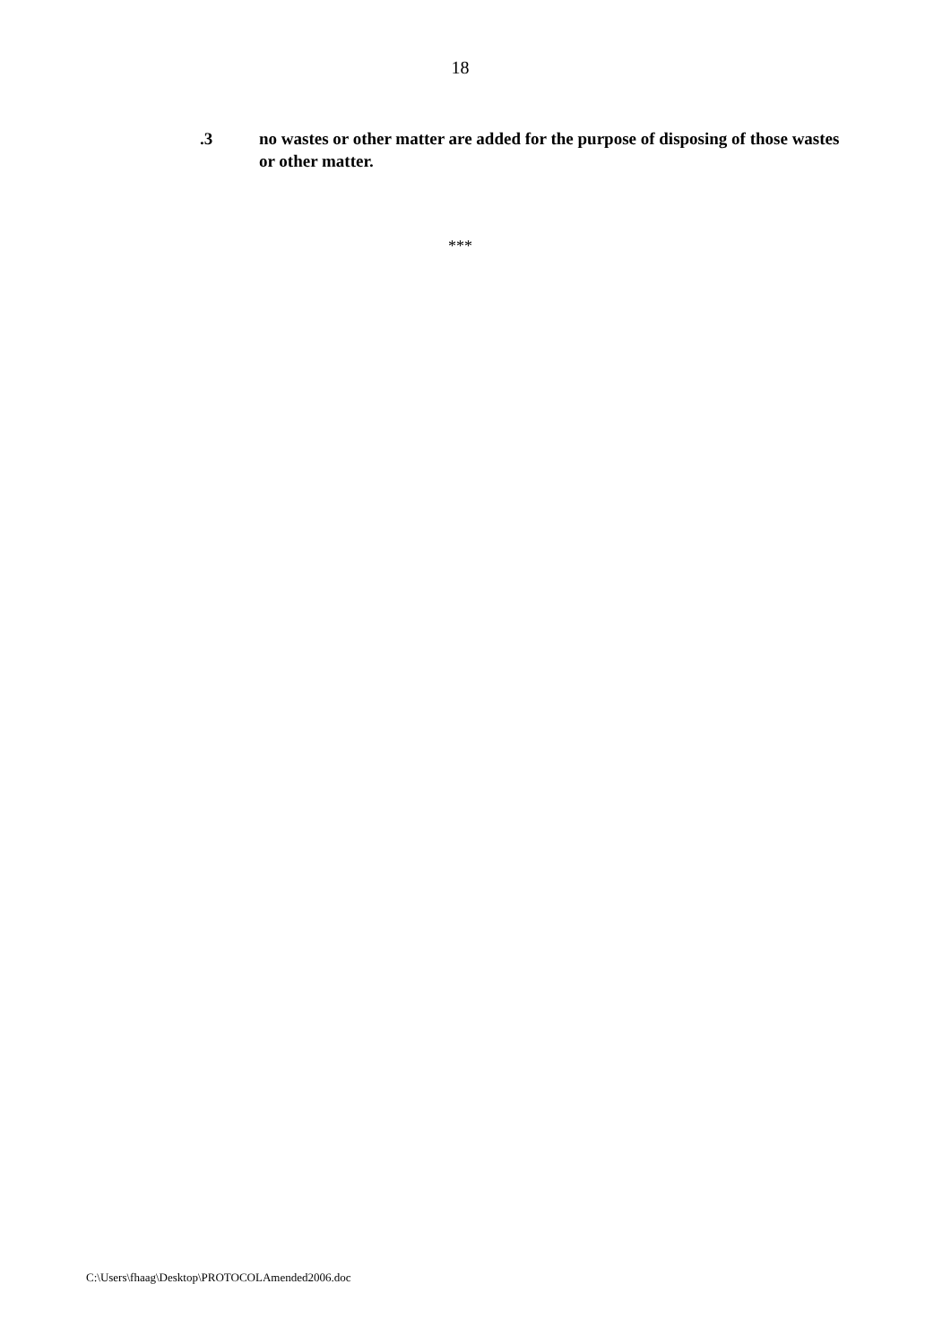18
.3 no wastes or other matter are added for the purpose of disposing of those wastes or other matter.
***
C:\Users\fhaag\Desktop\PROTOCOLAmended2006.doc